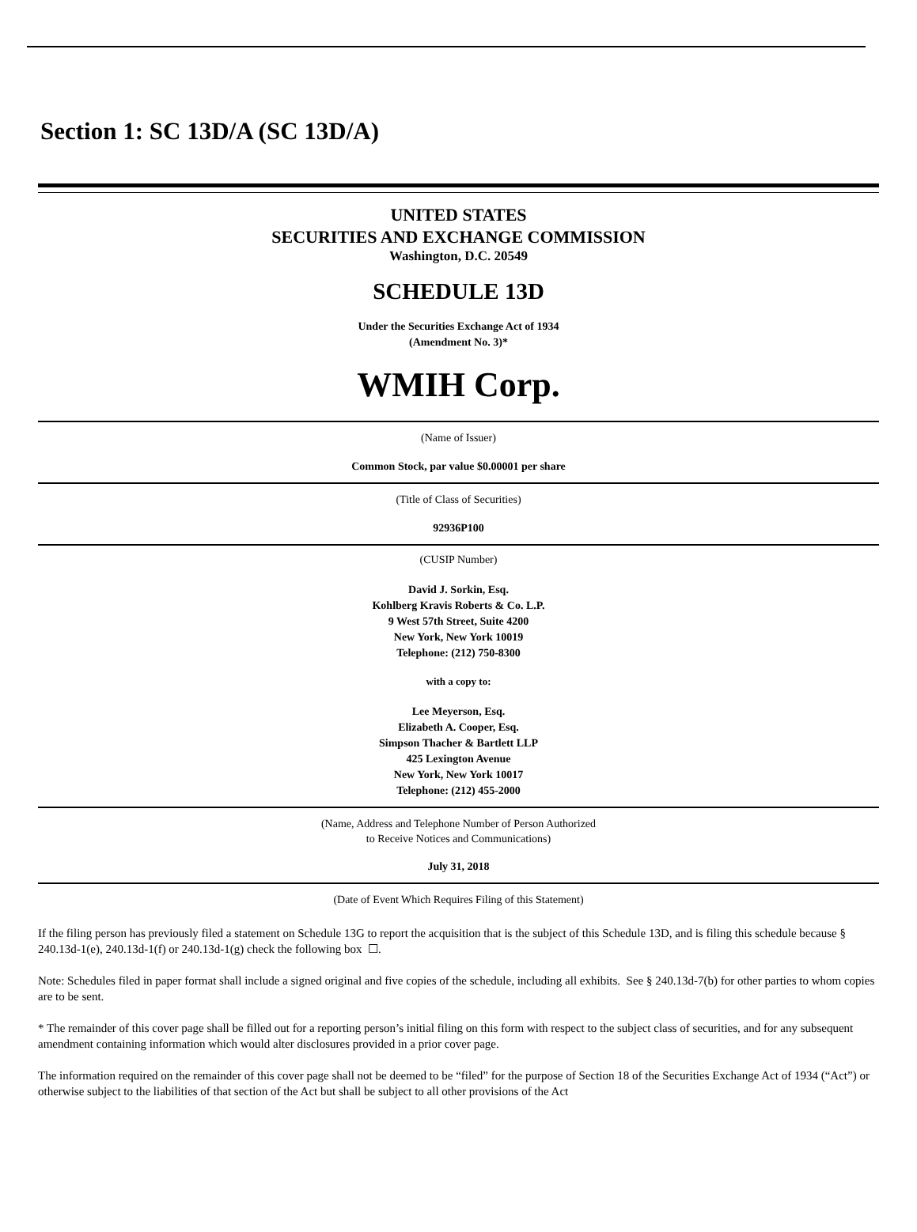Section 1: SC 13D/A (SC 13D/A)
UNITED STATES
SECURITIES AND EXCHANGE COMMISSION
Washington, D.C. 20549
SCHEDULE 13D
Under the Securities Exchange Act of 1934
(Amendment No. 3)*
WMIH Corp.
(Name of Issuer)
Common Stock, par value $0.00001 per share
(Title of Class of Securities)
92936P100
(CUSIP Number)
David J. Sorkin, Esq.
Kohlberg Kravis Roberts & Co. L.P.
9 West 57th Street, Suite 4200
New York, New York 10019
Telephone: (212) 750-8300
with a copy to:
Lee Meyerson, Esq.
Elizabeth A. Cooper, Esq.
Simpson Thacher & Bartlett LLP
425 Lexington Avenue
New York, New York 10017
Telephone: (212) 455-2000
(Name, Address and Telephone Number of Person Authorized
to Receive Notices and Communications)
July 31, 2018
(Date of Event Which Requires Filing of this Statement)
If the filing person has previously filed a statement on Schedule 13G to report the acquisition that is the subject of this Schedule 13D, and is filing this schedule because § 240.13d-1(e), 240.13d-1(f) or 240.13d-1(g) check the following box ☐.
Note: Schedules filed in paper format shall include a signed original and five copies of the schedule, including all exhibits. See § 240.13d-7(b) for other parties to whom copies are to be sent.
* The remainder of this cover page shall be filled out for a reporting person’s initial filing on this form with respect to the subject class of securities, and for any subsequent amendment containing information which would alter disclosures provided in a prior cover page.
The information required on the remainder of this cover page shall not be deemed to be “filed” for the purpose of Section 18 of the Securities Exchange Act of 1934 (“Act”) or otherwise subject to the liabilities of that section of the Act but shall be subject to all other provisions of the Act